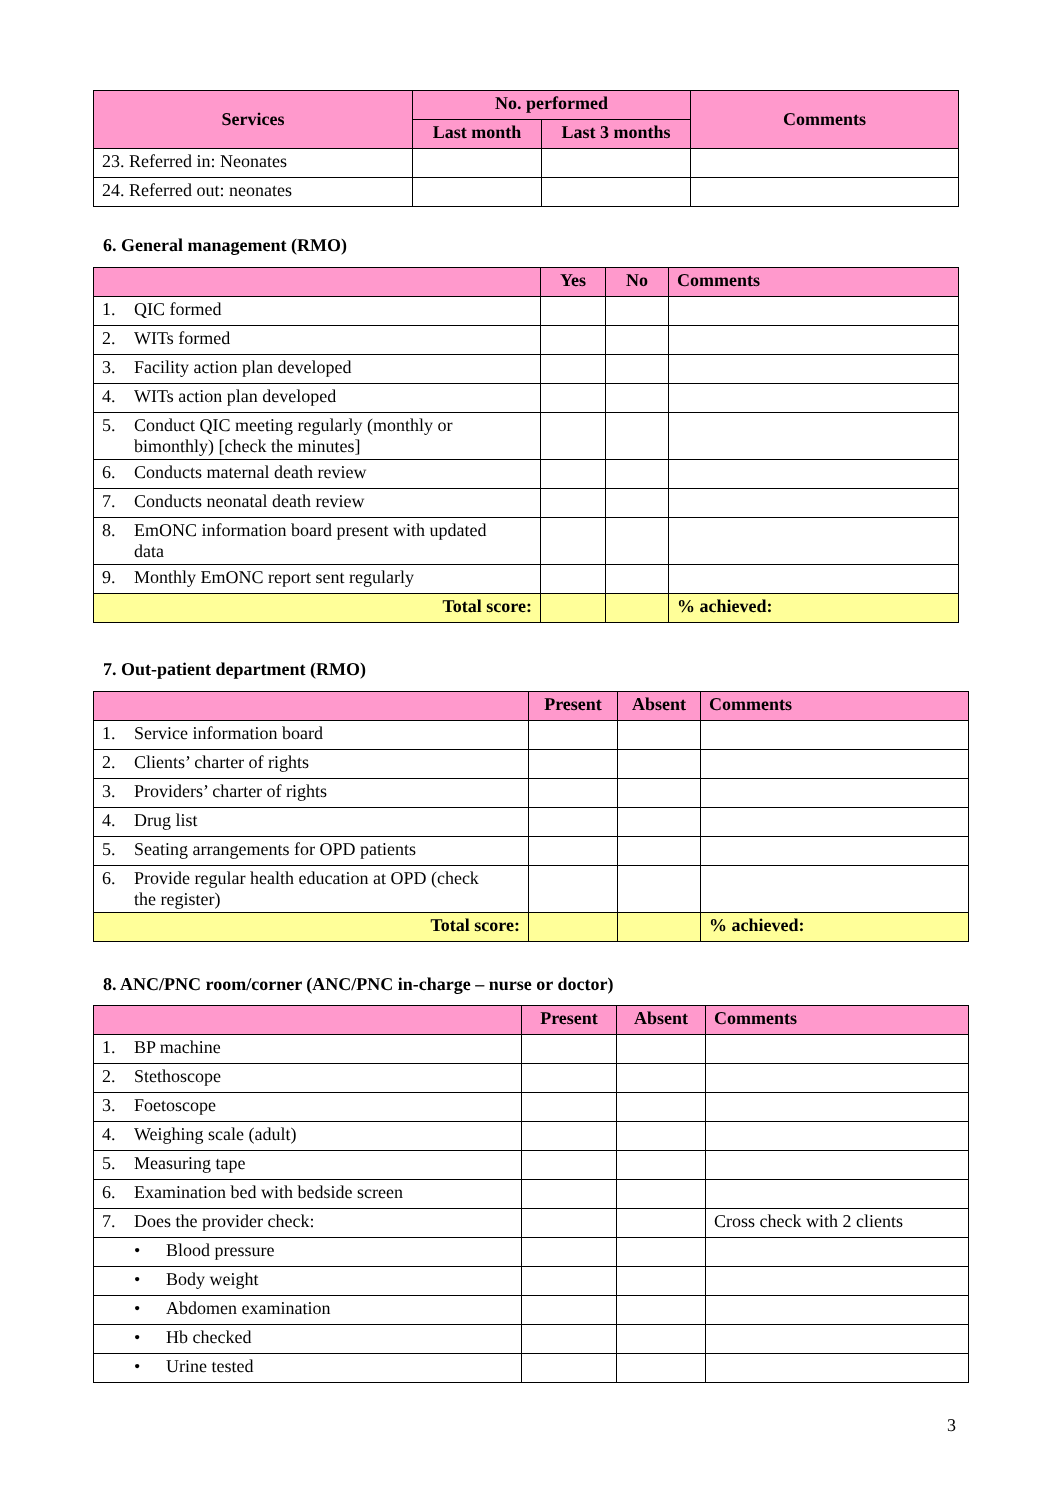| Services | No. performed | | Comments |
| --- | --- | --- | --- |
| | Last month | Last 3 months | |
| 23. Referred in: Neonates | | | |
| 24. Referred out: neonates | | | |
6. General management (RMO)
| | Yes | No | Comments |
| --- | --- | --- | --- |
| 1. QIC formed | | | |
| 2. WITs formed | | | |
| 3. Facility action plan developed | | | |
| 4. WITs action plan developed | | | |
| 5. Conduct QIC meeting regularly (monthly or bimonthly) [check the minutes] | | | |
| 6. Conducts maternal death review | | | |
| 7. Conducts neonatal death review | | | |
| 8. EmONC information board present with updated data | | | |
| 9. Monthly EmONC report sent regularly | | | |
| Total score: | | | % achieved: |
7. Out-patient department (RMO)
| | Present | Absent | Comments |
| --- | --- | --- | --- |
| 1. Service information board | | | |
| 2. Clients’ charter of rights | | | |
| 3. Providers’ charter of rights | | | |
| 4. Drug list | | | |
| 5. Seating arrangements for OPD patients | | | |
| 6. Provide regular health education at OPD (check the register) | | | |
| Total score: | | | % achieved: |
8. ANC/PNC room/corner (ANC/PNC in-charge – nurse or doctor)
| | Present | Absent | Comments |
| --- | --- | --- | --- |
| 1. BP machine | | | |
| 2. Stethoscope | | | |
| 3. Foetoscope | | | |
| 4. Weighing scale (adult) | | | |
| 5. Measuring tape | | | |
| 6. Examination bed with bedside screen | | | |
| 7. Does the provider check: | | | Cross check with 2 clients |
| • Blood pressure | | | |
| • Body weight | | | |
| • Abdomen examination | | | |
| • Hb checked | | | |
| • Urine tested | | | |
3